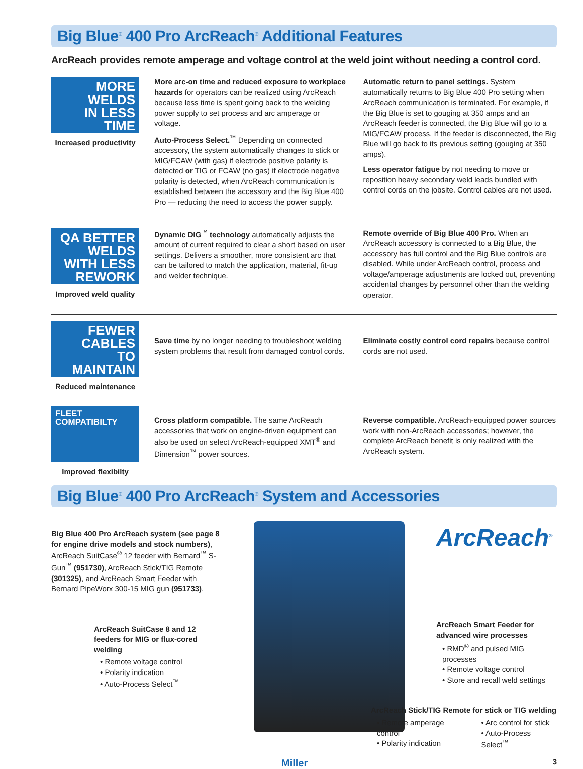Big Blue<sup>®</sup> 400 Pro ArcReach<sup>®</sup> Additional Features
ArcReach provides remote amperage and voltage control at the weld joint without needing a control cord.
MORE
WELDS
IN LESS
TIME
Increased productivity
More arc-on time and reduced exposure to workplace hazards for operators can be realized using ArcReach because less time is spent going back to the welding power supply to set process and arc amperage or voltage.
Auto-Process Select.<sup>™</sup> Depending on connected accessory, the system automatically changes to stick or MIG/FCAW (with gas) if electrode positive polarity is detected or TIG or FCAW (no gas) if electrode negative polarity is detected, when ArcReach communication is established between the accessory and the Big Blue 400 Pro — reducing the need to access the power supply.
Automatic return to panel settings. System automatically returns to Big Blue 400 Pro setting when ArcReach communication is terminated. For example, if the Big Blue is set to gouging at 350 amps and an ArcReach feeder is connected, the Big Blue will go to a MIG/FCAW process. If the feeder is disconnected, the Big Blue will go back to its previous setting (gouging at 350 amps).
Less operator fatigue by not needing to move or reposition heavy secondary weld leads bundled with control cords on the jobsite. Control cables are not used.
QA BETTER
WELDS
WITH LESS
REWORK
Improved weld quality
Dynamic DIG<sup>™</sup> technology automatically adjusts the amount of current required to clear a short based on user settings. Delivers a smoother, more consistent arc that can be tailored to match the application, material, fit-up and welder technique.
Remote override of Big Blue 400 Pro. When an ArcReach accessory is connected to a Big Blue, the accessory has full control and the Big Blue controls are disabled. While under ArcReach control, process and voltage/amperage adjustments are locked out, preventing accidental changes by personnel other than the welding operator.
FEWER
CABLES
TO MAINTAIN
Reduced maintenance
Save time by no longer needing to troubleshoot welding system problems that result from damaged control cords.
Eliminate costly control cord repairs because control cords are not used.
FLEET COMPATIBILTY
Improved flexibilty
Cross platform compatible. The same ArcReach accessories that work on engine-driven equipment can also be used on select ArcReach-equipped XMT<sup>®</sup> and Dimension<sup>™</sup> power sources.
Reverse compatible. ArcReach-equipped power sources work with non-ArcReach accessories; however, the complete ArcReach benefit is only realized with the ArcReach system.
Big Blue<sup>®</sup> 400 Pro ArcReach<sup>®</sup> System and Accessories
Big Blue 400 Pro ArcReach system (see page 8 for engine drive models and stock numbers), ArcReach SuitCase<sup>®</sup> 12 feeder with Bernard<sup>™</sup> S-Gun<sup>™</sup> (951730), ArcReach Stick/TIG Remote (301325), and ArcReach Smart Feeder with Bernard PipeWorx 300-15 MIG gun (951733).
ArcReach SuitCase 8 and 12 feeders for MIG or flux-cored welding
• Remote voltage control
• Polarity indication
• Auto-Process Select<sup>™</sup>
ArcReach<sup>®</sup>
ArcReach Smart Feeder for advanced wire processes
• RMD<sup>®</sup> and pulsed MIG processes
• Remote voltage control
• Store and recall weld settings
ArcReach Stick/TIG Remote for stick or TIG welding
• Remote amperage control
• Polarity indication
• Arc control for stick
• Auto-Process Select<sup>™</sup>
Miller 3